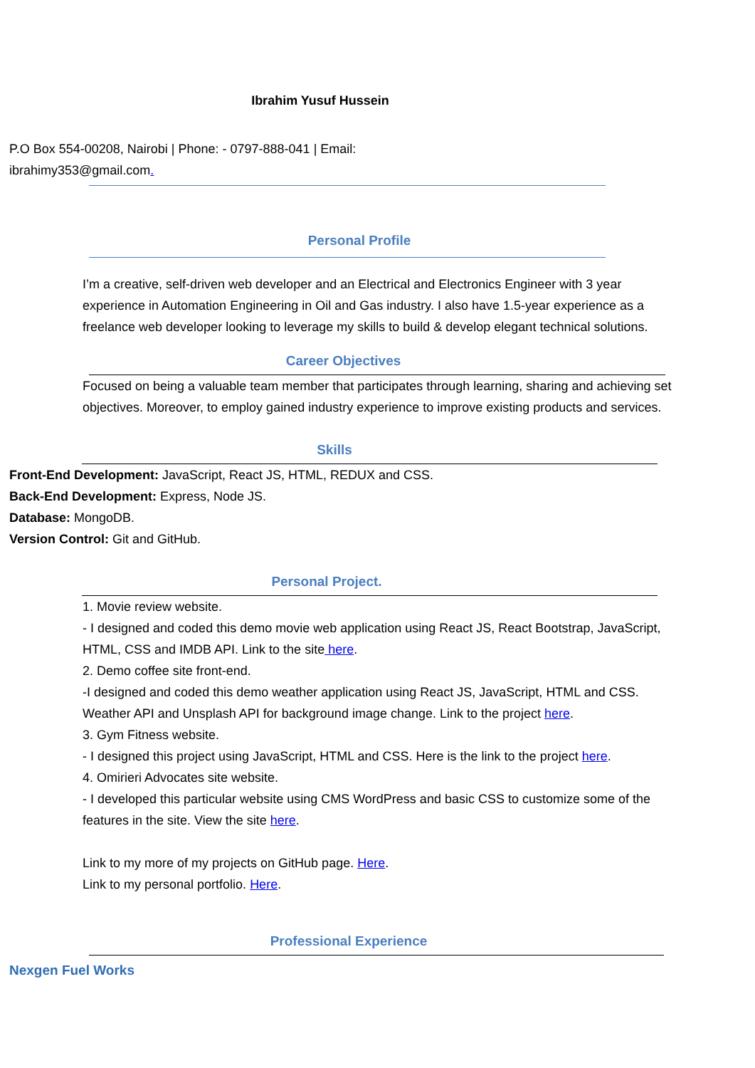Ibrahim Yusuf Hussein
P.O Box 554-00208, Nairobi | Phone: - 0797-888-041 | Email:
ibrahimy353@gmail.com.
Personal Profile
I’m a creative, self-driven web developer and an Electrical and Electronics Engineer with 3 year experience in Automation Engineering in Oil and Gas industry. I also have 1.5-year experience as a freelance web developer looking to leverage my skills to build & develop elegant technical solutions.
Career Objectives
Focused on being a valuable team member that participates through learning, sharing and achieving set objectives. Moreover, to employ gained industry experience to improve existing products and services.
Skills
Front-End Development: JavaScript, React JS, HTML, REDUX and CSS.
Back-End Development: Express, Node JS.
Database: MongoDB.
Version Control: Git and GitHub.
Personal Project.
1. Movie review website.
- I designed and coded this demo movie web application using React JS, React Bootstrap, JavaScript, HTML, CSS and IMDB API. Link to the site here.
2. Demo coffee site front-end.
-I designed and coded this demo weather application using React JS, JavaScript, HTML and CSS. Weather API and Unsplash API for background image change. Link to the project here.
3. Gym Fitness website.
- I designed this project using JavaScript, HTML and CSS. Here is the link to the project here.
4. Omirieri Advocates site website.
- I developed this particular website using CMS WordPress and basic CSS to customize some of the features in the site. View the site here.
Link to my more of my projects on GitHub page. Here.
Link to my personal portfolio. Here.
Professional Experience
Nexgen Fuel Works